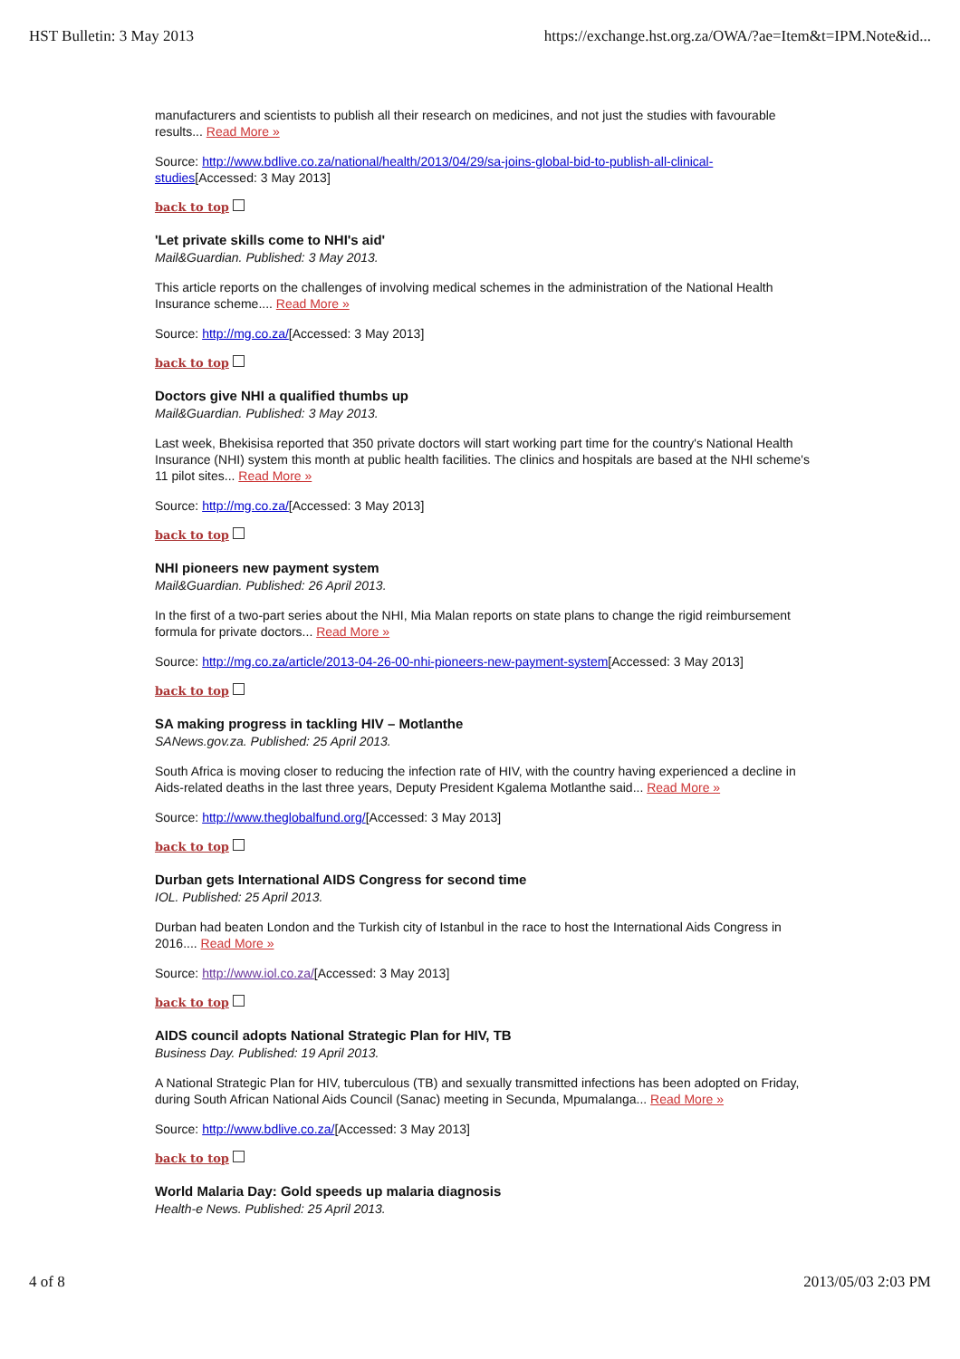HST Bulletin: 3 May 2013 https://exchange.hst.org.za/OWA/?ae=Item&t=IPM.Note&id...
manufacturers and scientists to publish all their research on medicines, and not just the studies with favourable results... Read More »
Source: http://www.bdlive.co.za/national/health/2013/04/29/sa-joins-global-bid-to-publish-all-clinical-studies[Accessed: 3 May 2013]
back to top
'Let private skills come to NHI's aid'
Mail&Guardian. Published: 3 May 2013.
This article reports on the challenges of involving medical schemes in the administration of the National Health Insurance scheme.... Read More »
Source: http://mg.co.za/[Accessed: 3 May 2013]
back to top
Doctors give NHI a qualified thumbs up
Mail&Guardian. Published: 3 May 2013.
Last week, Bhekisisa reported that 350 private doctors will start working part time for the country's National Health Insurance (NHI) system this month at public health facilities. The clinics and hospitals are based at the NHI scheme's 11 pilot sites... Read More »
Source: http://mg.co.za/[Accessed: 3 May 2013]
back to top
NHI pioneers new payment system
Mail&Guardian. Published: 26 April 2013.
In the first of a two-part series about the NHI, Mia Malan reports on state plans to change the rigid reimbursement formula for private doctors... Read More »
Source: http://mg.co.za/article/2013-04-26-00-nhi-pioneers-new-payment-system[Accessed: 3 May 2013]
back to top
SA making progress in tackling HIV – Motlanthe
SANews.gov.za. Published: 25 April 2013.
South Africa is moving closer to reducing the infection rate of HIV, with the country having experienced a decline in Aids-related deaths in the last three years, Deputy President Kgalema Motlanthe said... Read More »
Source: http://www.theglobalfund.org/[Accessed: 3 May 2013]
back to top
Durban gets International AIDS Congress for second time
IOL. Published: 25 April 2013.
Durban had beaten London and the Turkish city of Istanbul in the race to host the International Aids Congress in 2016.... Read More »
Source: http://www.iol.co.za/[Accessed: 3 May 2013]
back to top
AIDS council adopts National Strategic Plan for HIV, TB
Business Day. Published: 19 April 2013.
A National Strategic Plan for HIV, tuberculous (TB) and sexually transmitted infections has been adopted on Friday, during South African National Aids Council (Sanac) meeting in Secunda, Mpumalanga... Read More »
Source: http://www.bdlive.co.za/[Accessed: 3 May 2013]
back to top
World Malaria Day: Gold speeds up malaria diagnosis
Health-e News. Published: 25 April 2013.
4 of 8 2013/05/03 2:03 PM